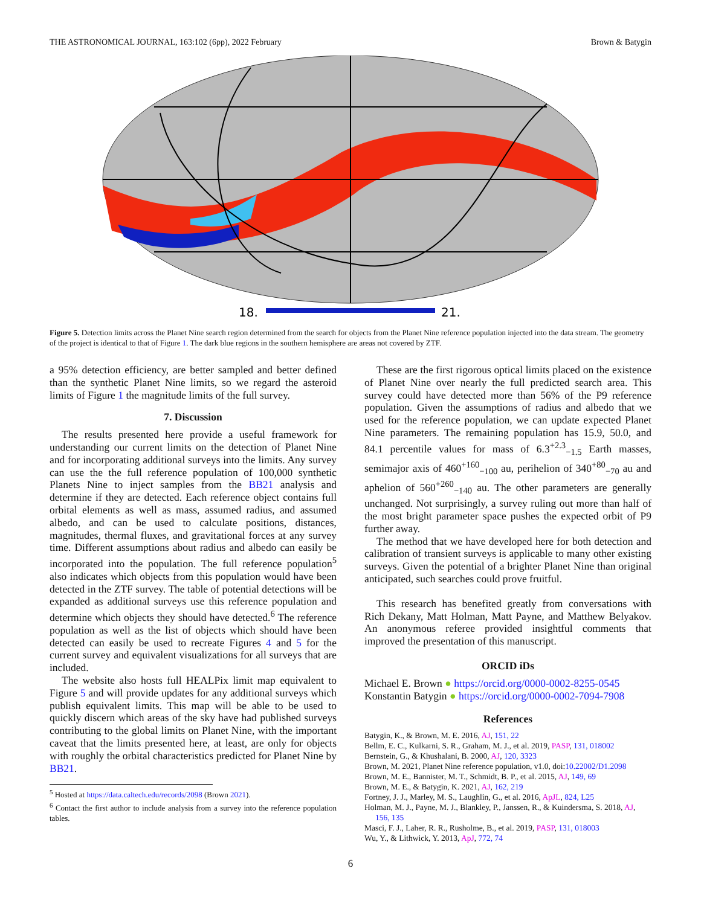THE ASTRONOMICAL JOURNAL, 163:102 (6pp), 2022 February Brown & Batygin
18.
21.
Figure 5. Detection limits across the Planet Nine search region determined from the search for objects from the Planet Nine reference population injected into the data stream. The geometry of the project is identical to that of Figure 1. The dark blue regions in the southern hemisphere are areas not covered by ZTF.
a 95% detection efficiency, are better sampled and better defined than the synthetic Planet Nine limits, so we regard the asteroid limits of Figure 1 the magnitude limits of the full survey.
7. Discussion
The results presented here provide a useful framework for understanding our current limits on the detection of Planet Nine and for incorporating additional surveys into the limits. Any survey can use the the full reference population of 100,000 synthetic Planets Nine to inject samples from the BB21 analysis and determine if they are detected. Each reference object contains full orbital elements as well as mass, assumed radius, and assumed albedo, and can be used to calculate positions, distances, magnitudes, thermal fluxes, and gravitational forces at any survey time. Different assumptions about radius and albedo can easily be incorporated into the population. The full reference population<sup>5</sup> also indicates which objects from this population would have been detected in the ZTF survey. The table of potential detections will be expanded as additional surveys use this reference population and determine which objects they should have detected.<sup>6</sup> The reference population as well as the list of objects which should have been detected can easily be used to recreate Figures 4 and 5 for the current survey and equivalent visualizations for all surveys that are included.
The website also hosts full HEALPix limit map equivalent to Figure 5 and will provide updates for any additional surveys which publish equivalent limits. This map will be able to be used to quickly discern which areas of the sky have had published surveys contributing to the global limits on Planet Nine, with the important caveat that the limits presented here, at least, are only for objects with roughly the orbital characteristics predicted for Planet Nine by BB21.
<sup>5</sup> Hosted at https://data.caltech.edu/records/2098 (Brown 2021).
<sup>6</sup> Contact the first author to include analysis from a survey into the reference population tables.
These are the first rigorous optical limits placed on the existence of Planet Nine over nearly the full predicted search area. This survey could have detected more than 56% of the P9 reference population. Given the assumptions of radius and albedo that we used for the reference population, we can update expected Planet Nine parameters. The remaining population has 15.9, 50.0, and 84.1 percentile values for mass of 6.3<sup>+2.3</sup><sub>−1.5</sub> Earth masses, semimajor axis of 460<sup>+160</sup><sub>−100</sub> au, perihelion of 340<sup>+80</sup><sub>−70</sub> au and aphelion of 560<sup>+260</sup><sub>−140</sub> au. The other parameters are generally unchanged. Not surprisingly, a survey ruling out more than half of the most bright parameter space pushes the expected orbit of P9 further away.
The method that we have developed here for both detection and calibration of transient surveys is applicable to many other existing surveys. Given the potential of a brighter Planet Nine than original anticipated, such searches could prove fruitful.
This research has benefited greatly from conversations with Rich Dekany, Matt Holman, Matt Payne, and Matthew Belyakov. An anonymous referee provided insightful comments that improved the presentation of this manuscript.
ORCID iDs
Michael E. Brown ● https://orcid.org/0000-0002-8255-0545
Konstantin Batygin ● https://orcid.org/0000-0002-7094-7908
References
Batygin, K., & Brown, M. E. 2016, AJ, 151, 22
Bellm, E. C., Kulkarni, S. R., Graham, M. J., et al. 2019, PASP, 131, 018002
Bernstein, G., & Khushalani, B. 2000, AJ, 120, 3323
Brown, M. 2021, Planet Nine reference population, v1.0, doi:10.22002/D1.2098
Brown, M. E., Bannister, M. T., Schmidt, B. P., et al. 2015, AJ, 149, 69
Brown, M. E., & Batygin, K. 2021, AJ, 162, 219
Fortney, J. J., Marley, M. S., Laughlin, G., et al. 2016, ApJL, 824, L25
Holman, M. J., Payne, M. J., Blankley, P., Janssen, R., & Kuindersma, S. 2018, AJ, 156, 135
Masci, F. J., Laher, R. R., Rusholme, B., et al. 2019, PASP, 131, 018003
Wu, Y., & Lithwick, Y. 2013, ApJ, 772, 74
6